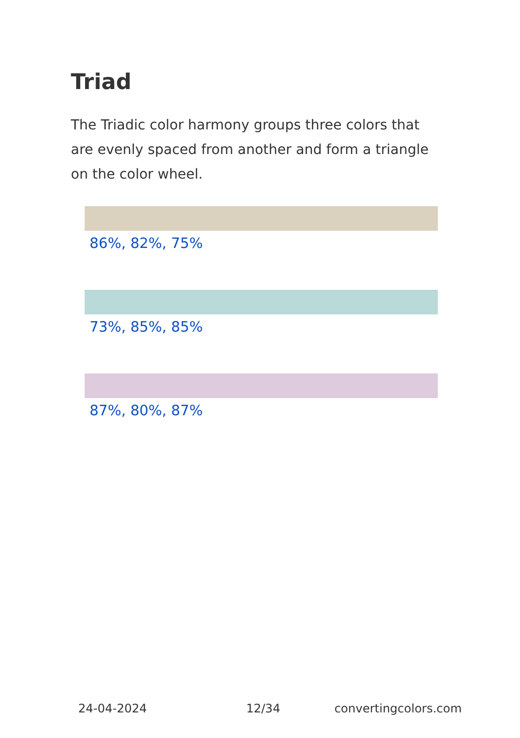Triad
The Triadic color harmony groups three colors that are evenly spaced from another and form a triangle on the color wheel.
86%, 82%, 75%
73%, 85%, 85%
87%, 80%, 87%
24-04-2024 12/34 convertingcolors.com